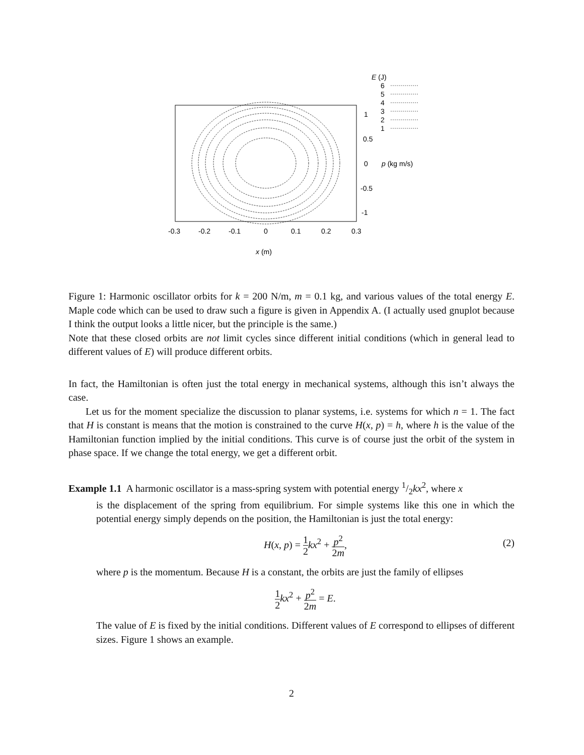E (J)
6
5
4
3
2
1
1
0.5
0
-0.5
-1
p (kg m/s)
-0.3
-0.2
-0.1
0
0.1
0.2
0.3
x (m)
Figure 1: Harmonic oscillator orbits for k = 200 N/m, m = 0.1 kg, and various values of the total energy E. Maple code which can be used to draw such a figure is given in Appendix A. (I actually used gnuplot because I think the output looks a little nicer, but the principle is the same.)
Note that these closed orbits are not limit cycles since different initial conditions (which in general lead to different values of E) will produce different orbits.
In fact, the Hamiltonian is often just the total energy in mechanical systems, although this isn’t always the case.
Let us for the moment specialize the discussion to planar systems, i.e. systems for which n = 1. The fact that H is constant is means that the motion is constrained to the curve H(x, p) = h, where h is the value of the Hamiltonian function implied by the initial conditions. This curve is of course just the orbit of the system in phase space. If we change the total energy, we get a different orbit.
Example 1.1 A harmonic oscillator is a mass-spring system with potential energy 1/2kx<sup>2</sup>, where x
is the displacement of the spring from equilibrium. For simple systems like this one in which the potential energy simply depends on the position, the Hamiltonian is just the total energy:
H(x, p) = 1 2 kx<sup>2</sup> + p<sup>2</sup> 2m,
(2)
where p is the momentum. Because H is a constant, the orbits are just the family of ellipses
1 2 kx<sup>2</sup> + p<sup>2</sup> 2m = E.
The value of E is fixed by the initial conditions. Different values of E correspond to ellipses of different sizes. Figure 1 shows an example.
2